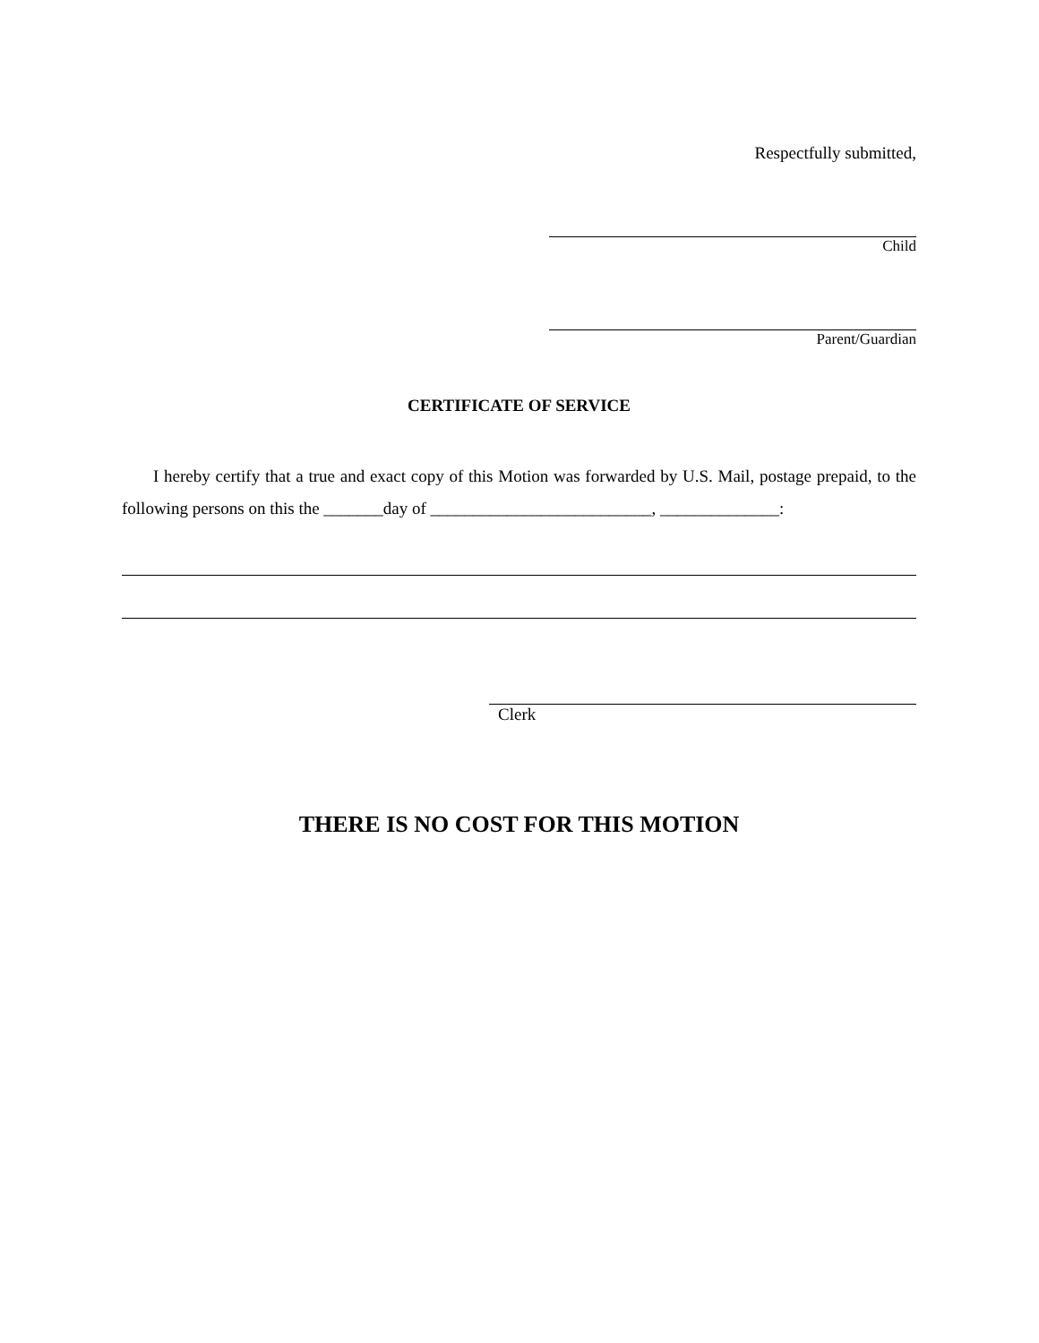Respectfully submitted,
Child
Parent/Guardian
CERTIFICATE OF SERVICE
I hereby certify that a true and exact copy of this Motion was forwarded by U.S. Mail, postage prepaid, to the following persons on this the _______day of __________________________, ______________:
Clerk
THERE IS NO COST FOR THIS MOTION